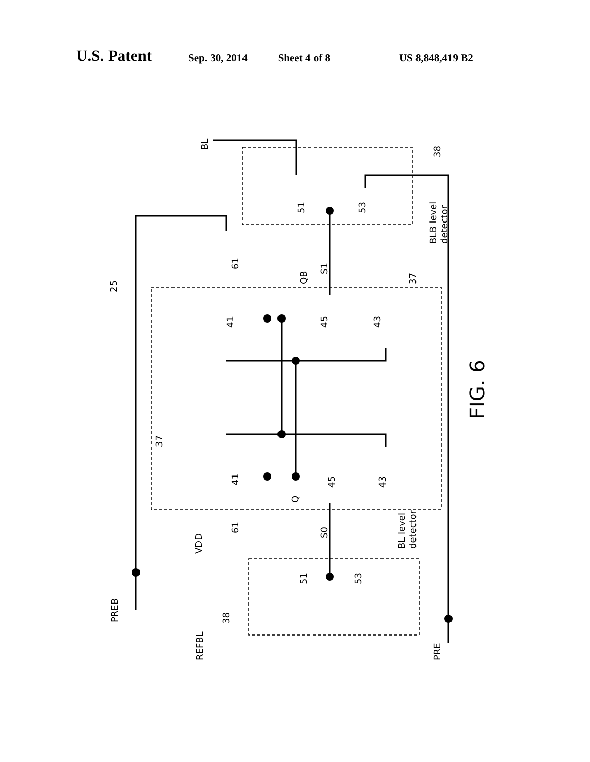U.S. Patent Sep. 30, 2014 Sheet 4 of 8 US 8,848,419 B2
BL
38
25
BLB level
detector
QB
S1
37
37
Q
VDD
S0
BL level
detector
PREB
38
REFBL
PRE
51
53
61
41
45
43
41
45
43
61
51
53
FIG. 6